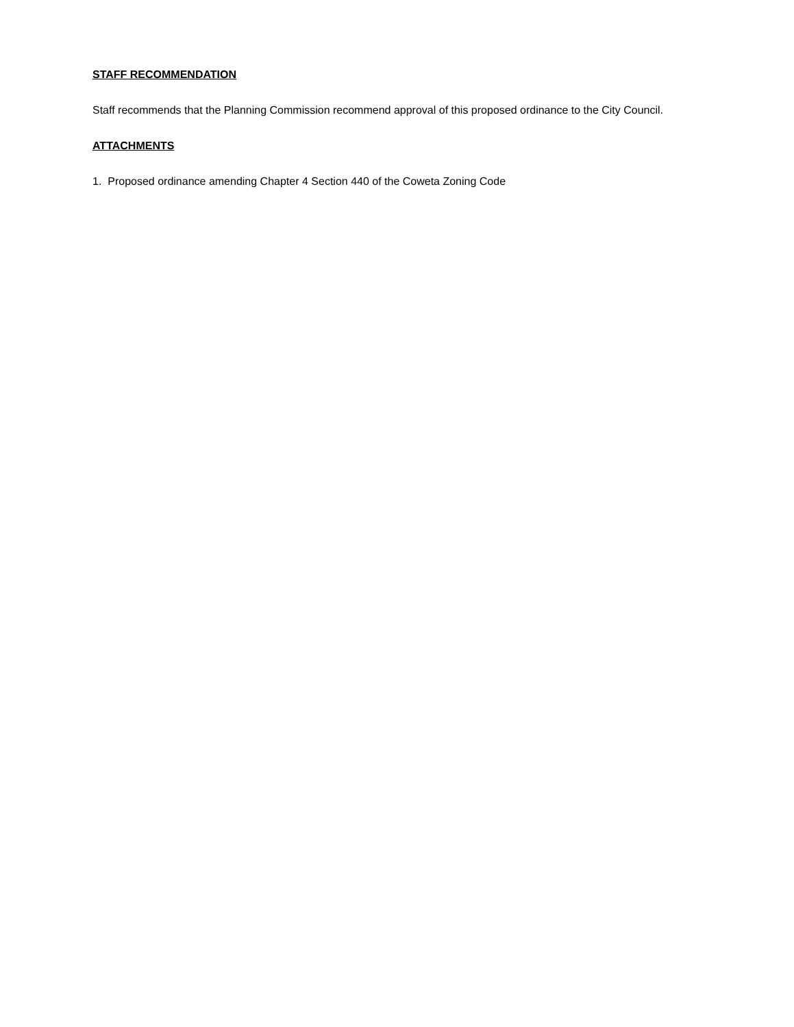STAFF RECOMMENDATION
Staff recommends that the Planning Commission recommend approval of this proposed ordinance to the City Council.
ATTACHMENTS
1. Proposed ordinance amending Chapter 4 Section 440 of the Coweta Zoning Code